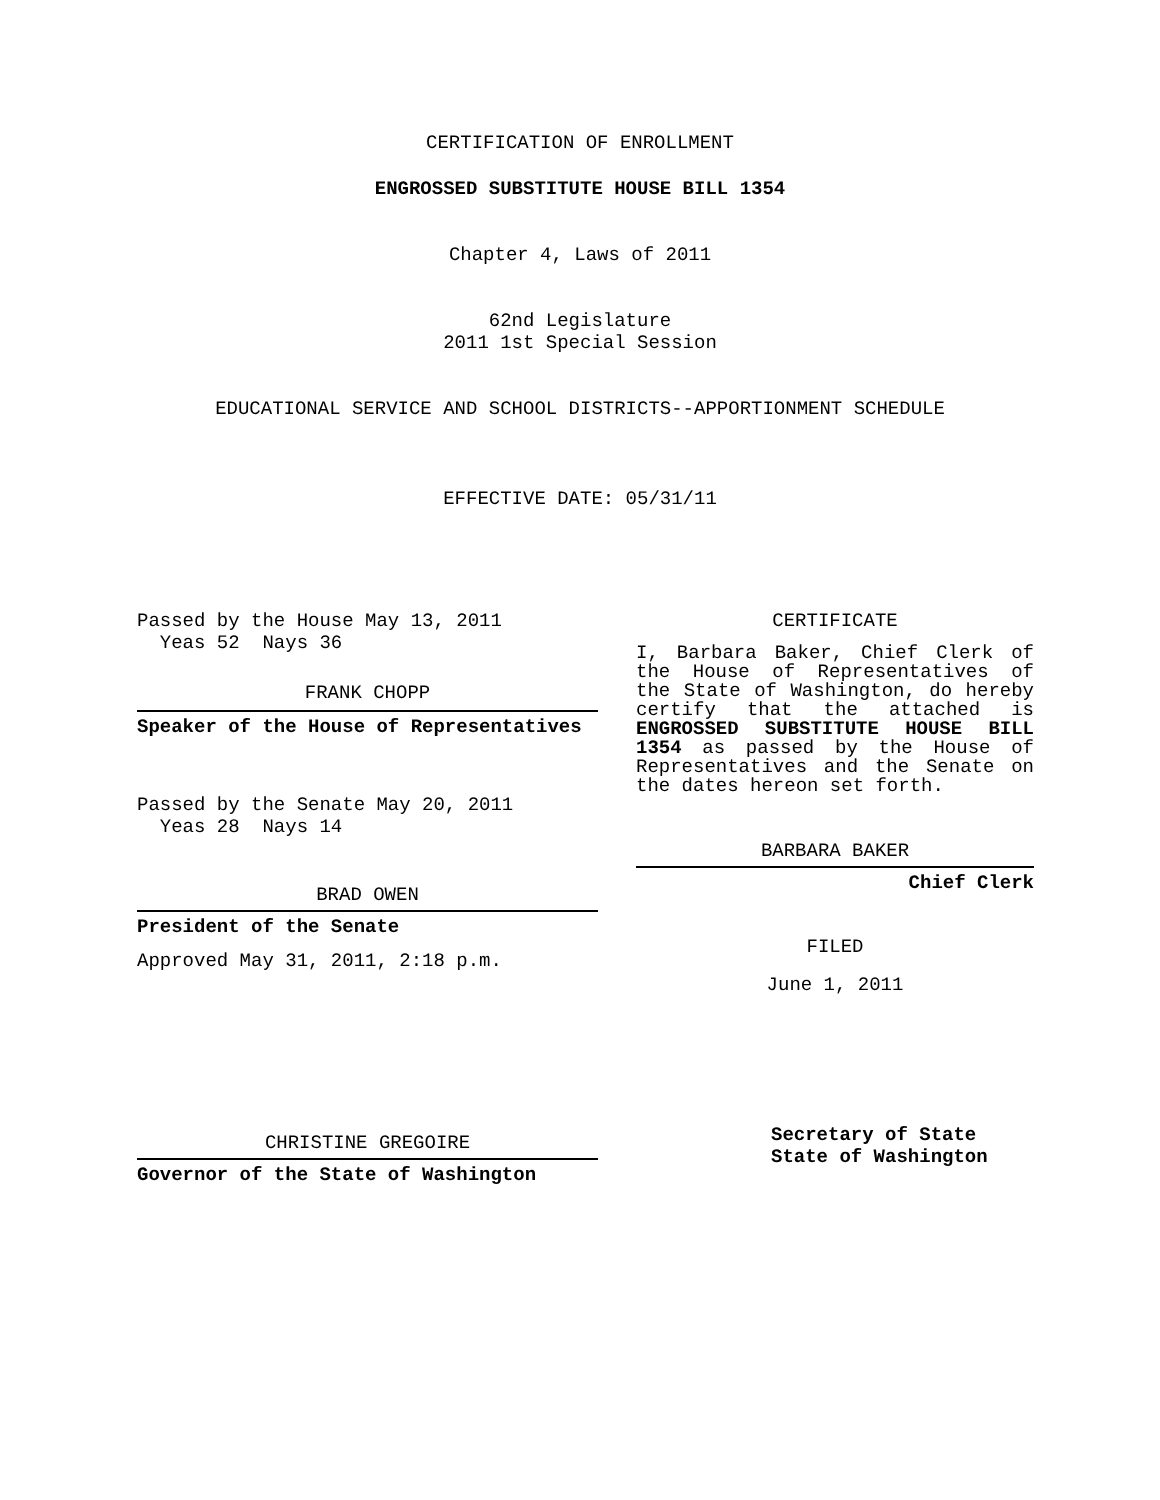CERTIFICATION OF ENROLLMENT
ENGROSSED SUBSTITUTE HOUSE BILL 1354
Chapter 4, Laws of 2011
62nd Legislature
2011 1st Special Session
EDUCATIONAL SERVICE AND SCHOOL DISTRICTS--APPORTIONMENT SCHEDULE
EFFECTIVE DATE: 05/31/11
Passed by the House May 13, 2011
Yeas 52 Nays 36
FRANK CHOPP
Speaker of the House of Representatives
Passed by the Senate May 20, 2011
Yeas 28 Nays 14
BRAD OWEN
President of the Senate
Approved May 31, 2011, 2:18 p.m.
CHRISTINE GREGOIRE
Governor of the State of Washington
CERTIFICATE
I, Barbara Baker, Chief Clerk of the House of Representatives of the State of Washington, do hereby certify that the attached is ENGROSSED SUBSTITUTE HOUSE BILL 1354 as passed by the House of Representatives and the Senate on the dates hereon set forth.
BARBARA BAKER
Chief Clerk
FILED
June 1, 2011
Secretary of State
State of Washington